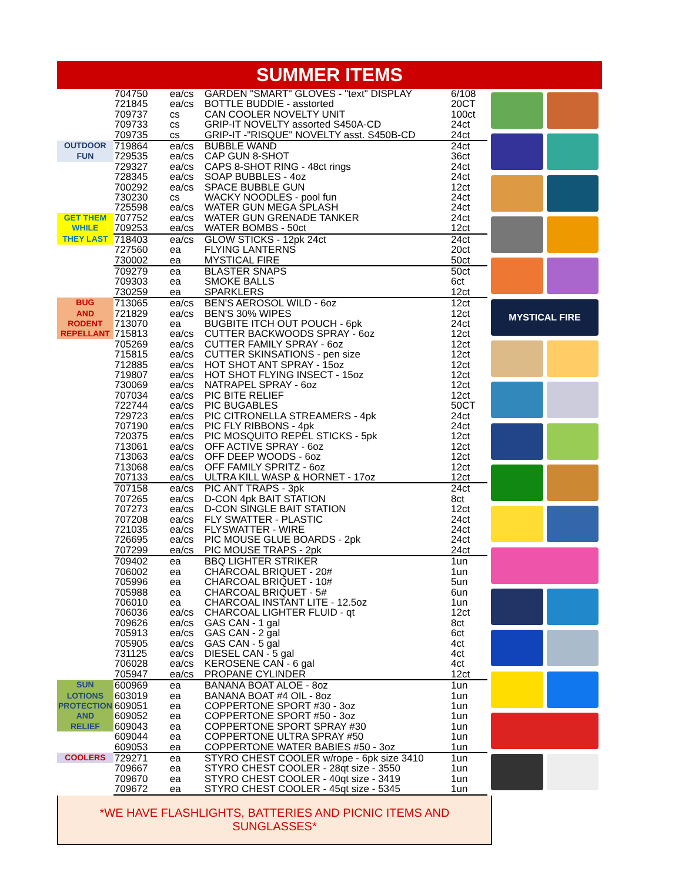SUMMER ITEMS
| | 704750 | ea/cs | GARDEN "SMART" GLOVES - "text" DISPLAY | 6/108 |
| | 721845 | ea/cs | BOTTLE BUDDIE - asstorted | 20CT |
| | 709737 | cs | CAN COOLER NOVELTY UNIT | 100ct |
| | 709733 | cs | GRIP-IT NOVELTY assorted S450A-CD | 24ct |
| | 709735 | cs | GRIP-IT -"RISQUE" NOVELTY asst. S450B-CD | 24ct |
| OUTDOOR | 719864 | ea/cs | BUBBLE WAND | 24ct |
| FUN | 729535 | ea/cs | CAP GUN 8-SHOT | 36ct |
| | 729327 | ea/cs | CAPS 8-SHOT RING - 48ct rings | 24ct |
| | 728345 | ea/cs | SOAP BUBBLES - 4oz | 24ct |
| | 700292 | ea/cs | SPACE BUBBLE GUN | 12ct |
| | 730230 | cs | WACKY NOODLES - pool fun | 24ct |
| | 725598 | ea/cs | WATER GUN MEGA SPLASH | 24ct |
| GET THEM | 707752 | ea/cs | WATER GUN GRENADE TANKER | 24ct |
| WHILE | 709253 | ea/cs | WATER BOMBS - 50ct | 12ct |
| THEY LAST | 718403 | ea/cs | GLOW STICKS - 12pk 24ct | 24ct |
| | 727560 | ea | FLYING LANTERNS | 20ct |
| | 730002 | ea | MYSTICAL FIRE | 50ct |
| | 709279 | ea | BLASTER SNAPS | 50ct |
| | 709303 | ea | SMOKE BALLS | 6ct |
| | 730259 | ea | SPARKLERS | 12ct |
| BUG | 713065 | ea/cs | BEN'S AEROSOL WILD - 6oz | 12ct |
| AND | 721829 | ea/cs | BEN'S 30% WIPES | 12ct |
| RODENT | 713070 | ea | BUGBITE ITCH OUT POUCH - 6pk | 24ct |
| REPELLANT | 715813 | ea/cs | CUTTER BACKWOODS SPRAY - 6oz | 12ct |
| | 705269 | ea/cs | CUTTER FAMILY SPRAY - 6oz | 12ct |
| | 715815 | ea/cs | CUTTER SKINSATIONS - pen size | 12ct |
| | 712885 | ea/cs | HOT SHOT ANT SPRAY - 15oz | 12ct |
| | 719807 | ea/cs | HOT SHOT FLYING INSECT - 15oz | 12ct |
| | 730069 | ea/cs | NATRAPEL SPRAY - 6oz | 12ct |
| | 707034 | ea/cs | PIC BITE RELIEF | 12ct |
| | 722744 | ea/cs | PIC BUGABLES | 50CT |
| | 729723 | ea/cs | PIC CITRONELLA STREAMERS - 4pk | 24ct |
| | 707190 | ea/cs | PIC FLY RIBBONS - 4pk | 24ct |
| | 720375 | ea/cs | PIC MOSQUITO REPEL STICKS - 5pk | 12ct |
| | 713061 | ea/cs | OFF ACTIVE SPRAY - 6oz | 12ct |
| | 713063 | ea/cs | OFF DEEP WOODS - 6oz | 12ct |
| | 713068 | ea/cs | OFF FAMILY SPRITZ - 6oz | 12ct |
| | 707133 | ea/cs | ULTRA KILL WASP & HORNET - 17oz | 12ct |
| | 707158 | ea/cs | PIC ANT TRAPS - 3pk | 24ct |
| | 707265 | ea/cs | D-CON 4pk BAIT STATION | 8ct |
| | 707273 | ea/cs | D-CON SINGLE BAIT STATION | 12ct |
| | 707208 | ea/cs | FLY SWATTER - PLASTIC | 24ct |
| | 721035 | ea/cs | FLYSWATTER - WIRE | 24ct |
| | 726695 | ea/cs | PIC MOUSE GLUE BOARDS - 2pk | 24ct |
| | 707299 | ea/cs | PIC MOUSE TRAPS - 2pk | 24ct |
| | 709402 | ea | BBQ LIGHTER STRIKER | 1un |
| | 706002 | ea | CHARCOAL BRIQUET - 20# | 1un |
| | 705996 | ea | CHARCOAL BRIQUET - 10# | 5un |
| | 705988 | ea | CHARCOAL BRIQUET - 5# | 6un |
| | 706010 | ea | CHARCOAL INSTANT LITE - 12.5oz | 1un |
| | 706036 | ea/cs | CHARCOAL LIGHTER FLUID - qt | 12ct |
| | 709626 | ea/cs | GAS CAN - 1 gal | 8ct |
| | 705913 | ea/cs | GAS CAN - 2 gal | 6ct |
| | 705905 | ea/cs | GAS CAN - 5 gal | 4ct |
| | 731125 | ea/cs | DIESEL CAN - 5 gal | 4ct |
| | 706028 | ea/cs | KEROSENE CAN - 6 gal | 4ct |
| | 705947 | ea/cs | PROPANE CYLINDER | 12ct |
| SUN | 600969 | ea | BANANA BOAT ALOE - 8oz | 1un |
| LOTIONS | 603019 | ea | BANANA BOAT #4 OIL - 8oz | 1un |
| PROTECTION | 609051 | ea | COPPERTONE SPORT #30 - 3oz | 1un |
| AND | 609052 | ea | COPPERTONE SPORT #50 - 3oz | 1un |
| RELIEF | 609043 | ea | COPPERTONE SPORT SPRAY #30 | 1un |
| | 609044 | ea | COPPERTONE ULTRA SPRAY #50 | 1un |
| | 609053 | ea | COPPERTONE WATER BABIES #50 - 3oz | 1un |
| COOLERS | 729271 | ea | STYRO CHEST COOLER w/rope - 6pk size 3410 | 1un |
| | 709667 | ea | STYRO CHEST COOLER - 28qt size - 3550 | 1un |
| | 709670 | ea | STYRO CHEST COOLER - 40qt size - 3419 | 1un |
| | 709672 | ea | STYRO CHEST COOLER - 45qt size - 5345 | 1un |
MYSTICAL FIRE
*WE HAVE FLASHLIGHTS, BATTERIES AND PICNIC ITEMS AND SUNGLASSES*